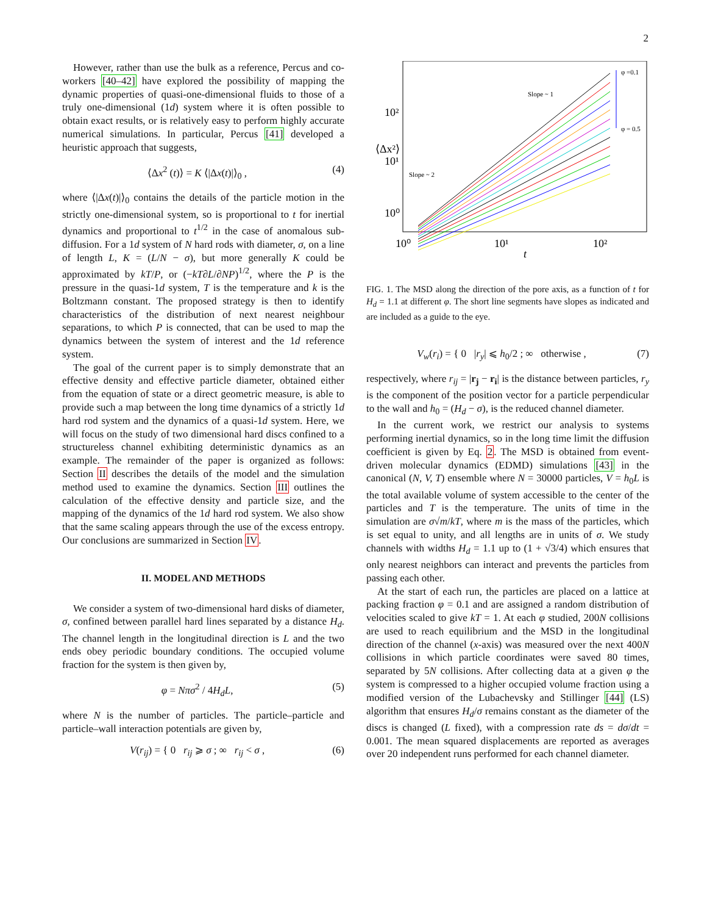2
However, rather than use the bulk as a reference, Percus and co-workers [40–42] have explored the possibility of mapping the dynamic properties of quasi-one-dimensional fluids to those of a truly one-dimensional (1d) system where it is often possible to obtain exact results, or is relatively easy to perform highly accurate numerical simulations. In particular, Percus [41] developed a heuristic approach that suggests,
⟨Δx<sup>2</sup> (t)⟩ = K ⟨|Δx(t)|⟩<sub>0</sub> , (4)
where ⟨|Δx(t)|⟩<sub>0</sub> contains the details of the particle motion in the strictly one-dimensional system, so is proportional to t for inertial dynamics and proportional to t<sup>1/2</sup> in the case of anomalous sub-diffusion. For a 1d system of N hard rods with diameter, σ, on a line of length L, K = (L/N − σ), but more generally K could be approximated by kT/P, or (−kT∂L/∂NP)<sup>1/2</sup>, where the P is the pressure in the quasi-1d system, T is the temperature and k is the Boltzmann constant. The proposed strategy is then to identify characteristics of the distribution of next nearest neighbour separations, to which P is connected, that can be used to map the dynamics between the system of interest and the 1d reference system.
The goal of the current paper is to simply demonstrate that an effective density and effective particle diameter, obtained either from the equation of state or a direct geometric measure, is able to provide such a map between the long time dynamics of a strictly 1d hard rod system and the dynamics of a quasi-1d system. Here, we will focus on the study of two dimensional hard discs confined to a structureless channel exhibiting deterministic dynamics as an example. The remainder of the paper is organized as follows: Section II describes the details of the model and the simulation method used to examine the dynamics. Section III outlines the calculation of the effective density and particle size, and the mapping of the dynamics of the 1d hard rod system. We also show that the same scaling appears through the use of the excess entropy. Our conclusions are summarized in Section IV.
II. MODEL AND METHODS
We consider a system of two-dimensional hard disks of diameter, σ, confined between parallel hard lines separated by a distance H<sub>d</sub>. The channel length in the longitudinal direction is L and the two ends obey periodic boundary conditions. The occupied volume fraction for the system is then given by,
φ = Nπσ<sup>2</sup> / 4H<sub>d</sub>L, (5)
where N is the number of particles. The particle–particle and particle–wall interaction potentials are given by,
V(r<sub>ij</sub>) = { 0 r<sub>ij</sub> ⩾ σ ; ∞ r<sub>ij</sub> < σ , (6)
⟨Δx²⟩
10²
10¹
10⁰
10⁰
10¹
10²
t
Slope ~ 1
Slope ~ 2
φ =0.1
φ = 0.5
FIG. 1. The MSD along the direction of the pore axis, as a function of t for H<sub>d</sub> = 1.1 at different φ. The short line segments have slopes as indicated and are included as a guide to the eye.
V<sub>w</sub>(r<sub>i</sub>) = { 0 |r<sub>y</sub>| ⩽ h<sub>0</sub>/2 ; ∞ otherwise , (7)
respectively, where r<sub>ij</sub> = |r<sub>j</sub> − r<sub>i</sub>| is the distance between particles, r<sub>y</sub> is the component of the position vector for a particle perpendicular to the wall and h<sub>0</sub> = (H<sub>d</sub> − σ), is the reduced channel diameter.
In the current work, we restrict our analysis to systems performing inertial dynamics, so in the long time limit the diffusion coefficient is given by Eq. 2. The MSD is obtained from event-driven molecular dynamics (EDMD) simulations [43] in the canonical (N, V, T) ensemble where N = 30000 particles, V = h<sub>0</sub>L is the total available volume of system accessible to the center of the particles and T is the temperature. The units of time in the simulation are σ√m/kT, where m is the mass of the particles, which is set equal to unity, and all lengths are in units of σ. We study channels with widths H<sub>d</sub> = 1.1 up to (1 + √3/4) which ensures that only nearest neighbors can interact and prevents the particles from passing each other.
At the start of each run, the particles are placed on a lattice at packing fraction φ = 0.1 and are assigned a random distribution of velocities scaled to give kT = 1. At each φ studied, 200N collisions are used to reach equilibrium and the MSD in the longitudinal direction of the channel (x-axis) was measured over the next 400N collisions in which particle coordinates were saved 80 times, separated by 5N collisions. After collecting data at a given φ the system is compressed to a higher occupied volume fraction using a modified version of the Lubachevsky and Stillinger [44] (LS) algorithm that ensures H<sub>d</sub>/σ remains constant as the diameter of the discs is changed (L fixed), with a compression rate ds = dσ/dt = 0.001. The mean squared displacements are reported as averages over 20 independent runs performed for each channel diameter.